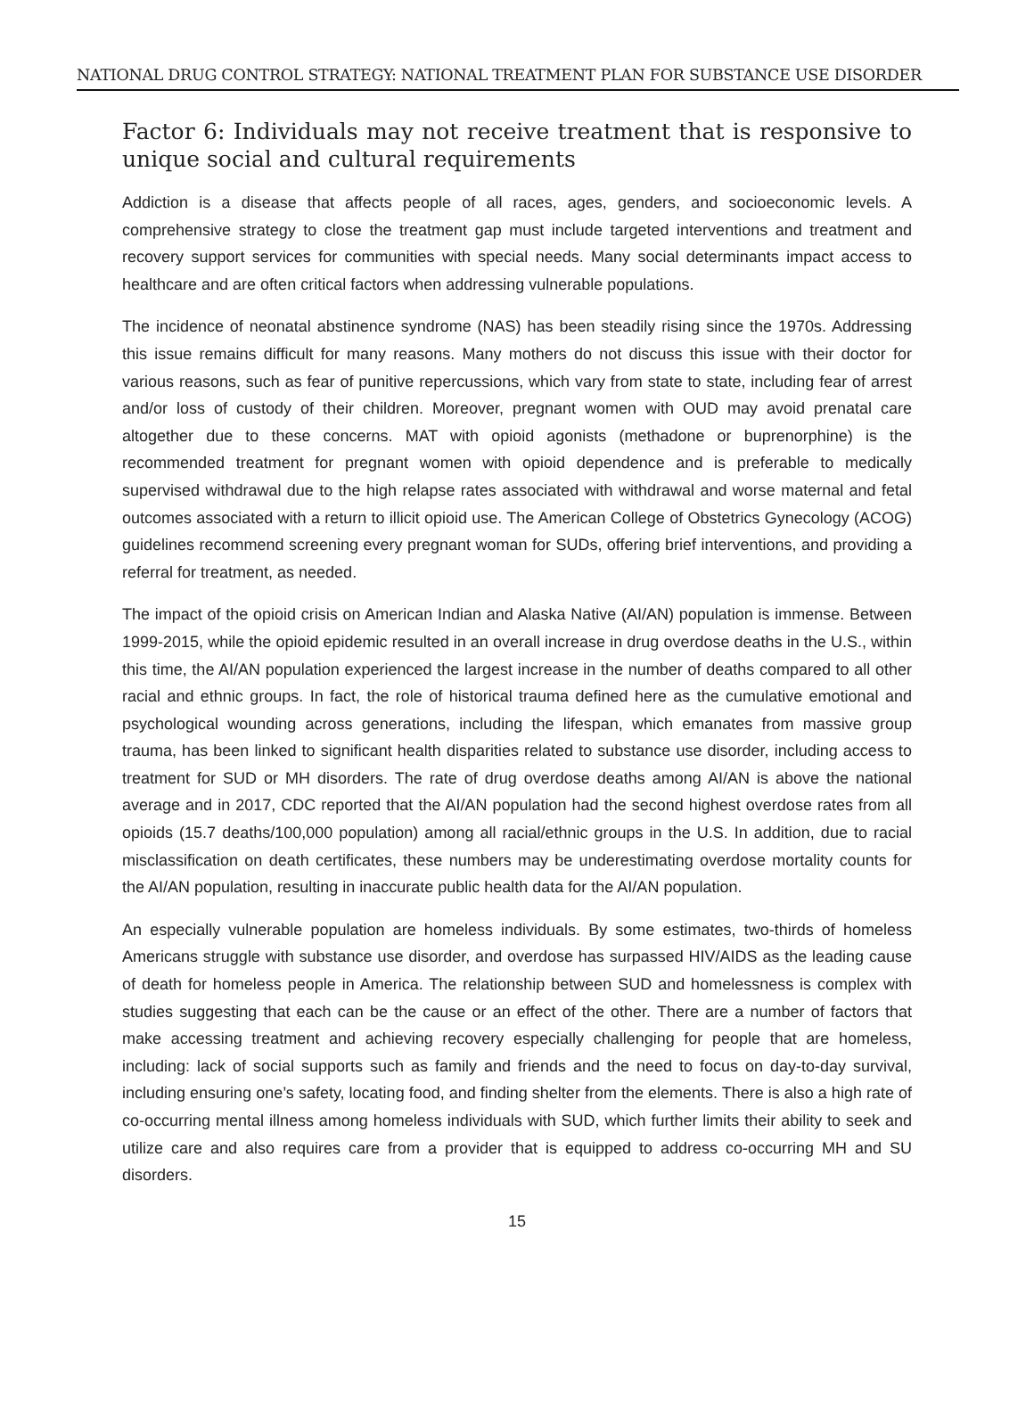NATIONAL DRUG CONTROL STRATEGY: NATIONAL TREATMENT PLAN FOR SUBSTANCE USE DISORDER
Factor 6: Individuals may not receive treatment that is responsive to unique social and cultural requirements
Addiction is a disease that affects people of all races, ages, genders, and socioeconomic levels. A comprehensive strategy to close the treatment gap must include targeted interventions and treatment and recovery support services for communities with special needs. Many social determinants impact access to healthcare and are often critical factors when addressing vulnerable populations.
The incidence of neonatal abstinence syndrome (NAS) has been steadily rising since the 1970s. Addressing this issue remains difficult for many reasons. Many mothers do not discuss this issue with their doctor for various reasons, such as fear of punitive repercussions, which vary from state to state, including fear of arrest and/or loss of custody of their children. Moreover, pregnant women with OUD may avoid prenatal care altogether due to these concerns. MAT with opioid agonists (methadone or buprenorphine) is the recommended treatment for pregnant women with opioid dependence and is preferable to medically supervised withdrawal due to the high relapse rates associated with withdrawal and worse maternal and fetal outcomes associated with a return to illicit opioid use. The American College of Obstetrics Gynecology (ACOG) guidelines recommend screening every pregnant woman for SUDs, offering brief interventions, and providing a referral for treatment, as needed.
The impact of the opioid crisis on American Indian and Alaska Native (AI/AN) population is immense. Between 1999-2015, while the opioid epidemic resulted in an overall increase in drug overdose deaths in the U.S., within this time, the AI/AN population experienced the largest increase in the number of deaths compared to all other racial and ethnic groups. In fact, the role of historical trauma defined here as the cumulative emotional and psychological wounding across generations, including the lifespan, which emanates from massive group trauma, has been linked to significant health disparities related to substance use disorder, including access to treatment for SUD or MH disorders. The rate of drug overdose deaths among AI/AN is above the national average and in 2017, CDC reported that the AI/AN population had the second highest overdose rates from all opioids (15.7 deaths/100,000 population) among all racial/ethnic groups in the U.S. In addition, due to racial misclassification on death certificates, these numbers may be underestimating overdose mortality counts for the AI/AN population, resulting in inaccurate public health data for the AI/AN population.
An especially vulnerable population are homeless individuals. By some estimates, two-thirds of homeless Americans struggle with substance use disorder, and overdose has surpassed HIV/AIDS as the leading cause of death for homeless people in America. The relationship between SUD and homelessness is complex with studies suggesting that each can be the cause or an effect of the other. There are a number of factors that make accessing treatment and achieving recovery especially challenging for people that are homeless, including: lack of social supports such as family and friends and the need to focus on day-to-day survival, including ensuring one’s safety, locating food, and finding shelter from the elements. There is also a high rate of co-occurring mental illness among homeless individuals with SUD, which further limits their ability to seek and utilize care and also requires care from a provider that is equipped to address co-occurring MH and SU disorders.
15